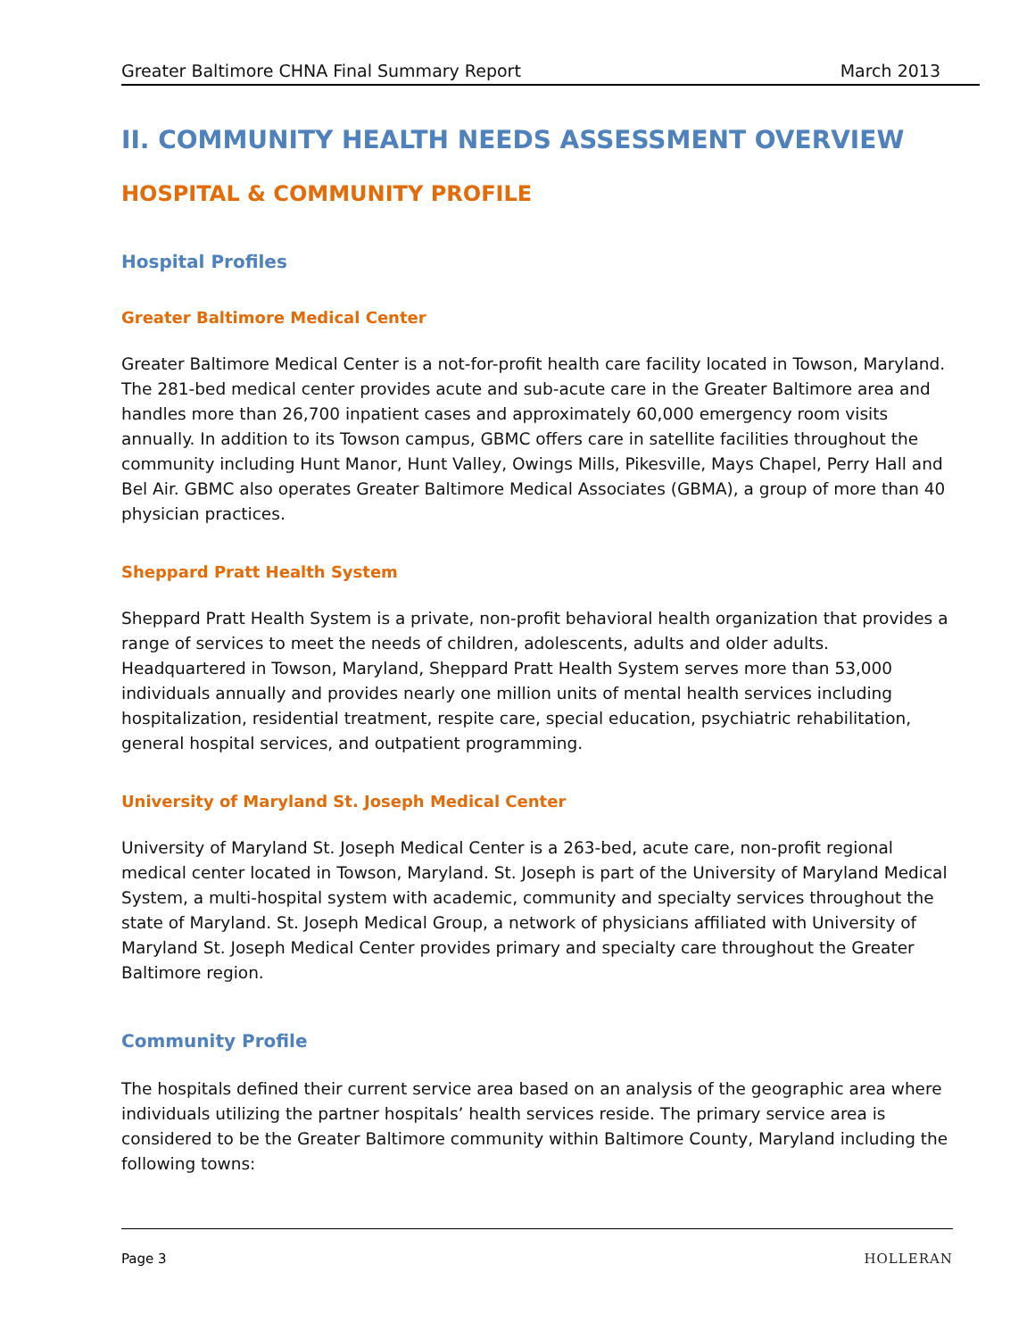Greater Baltimore CHNA Final Summary Report March 2013
II. COMMUNITY HEALTH NEEDS ASSESSMENT OVERVIEW
HOSPITAL & COMMUNITY PROFILE
Hospital Profiles
Greater Baltimore Medical Center
Greater Baltimore Medical Center is a not-for-profit health care facility located in Towson, Maryland. The 281-bed medical center provides acute and sub-acute care in the Greater Baltimore area and handles more than 26,700 inpatient cases and approximately 60,000 emergency room visits annually. In addition to its Towson campus, GBMC offers care in satellite facilities throughout the community including Hunt Manor, Hunt Valley, Owings Mills, Pikesville, Mays Chapel, Perry Hall and Bel Air. GBMC also operates Greater Baltimore Medical Associates (GBMA), a group of more than 40 physician practices.
Sheppard Pratt Health System
Sheppard Pratt Health System is a private, non-profit behavioral health organization that provides a range of services to meet the needs of children, adolescents, adults and older adults. Headquartered in Towson, Maryland, Sheppard Pratt Health System serves more than 53,000 individuals annually and provides nearly one million units of mental health services including hospitalization, residential treatment, respite care, special education, psychiatric rehabilitation, general hospital services, and outpatient programming.
University of Maryland St. Joseph Medical Center
University of Maryland St. Joseph Medical Center is a 263-bed, acute care, non-profit regional medical center located in Towson, Maryland. St. Joseph is part of the University of Maryland Medical System, a multi-hospital system with academic, community and specialty services throughout the state of Maryland. St. Joseph Medical Group, a network of physicians affiliated with University of Maryland St. Joseph Medical Center provides primary and specialty care throughout the Greater Baltimore region.
Community Profile
The hospitals defined their current service area based on an analysis of the geographic area where individuals utilizing the partner hospitals’ health services reside. The primary service area is considered to be the Greater Baltimore community within Baltimore County, Maryland including the following towns:
Page 3 HOLLERAN